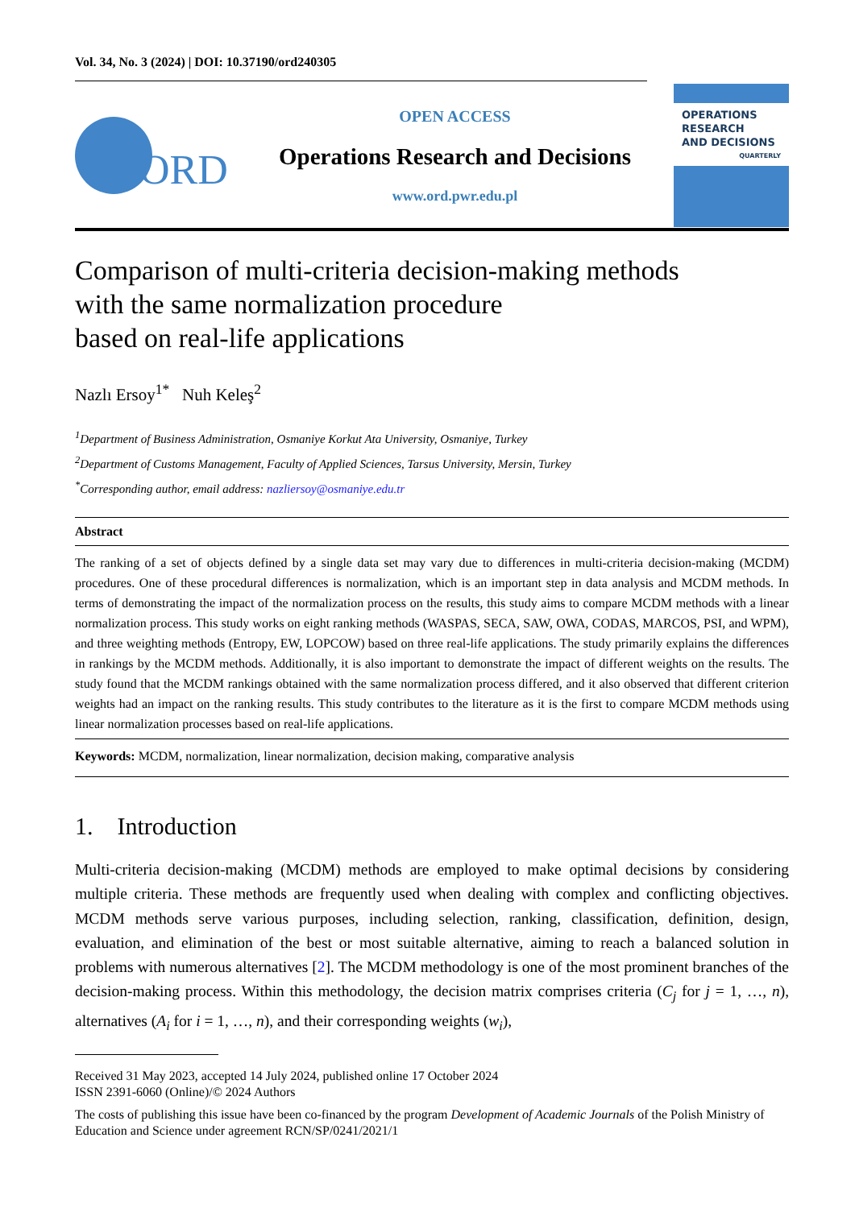Vol. 34, No. 3 (2024) | DOI: 10.37190/ord240305
ORD
OPEN ACCESS
Operations Research and Decisions
www.ord.pwr.edu.pl
OPERATIONS
RESEARCH
AND DECISIONS
QUARTERLY
Comparison of multi-criteria decision-making methods
with the same normalization procedure
based on real-life applications
Nazlı Ersoy<sup>1*</sup> Nuh Keleş<sup>2</sup>
<sup>1</sup> Department of Business Administration, Osmaniye Korkut Ata University, Osmaniye, Turkey
<sup>2</sup> Department of Customs Management, Faculty of Applied Sciences, Tarsus University, Mersin, Turkey
<sup>*</sup> Corresponding author, email address: nazliersoy@osmaniye.edu.tr
Abstract
The ranking of a set of objects defined by a single data set may vary due to differences in multi-criteria decision-making (MCDM) procedures. One of these procedural differences is normalization, which is an important step in data analysis and MCDM methods. In terms of demonstrating the impact of the normalization process on the results, this study aims to compare MCDM methods with a linear normalization process. This study works on eight ranking methods (WASPAS, SECA, SAW, OWA, CODAS, MARCOS, PSI, and WPM), and three weighting methods (Entropy, EW, LOPCOW) based on three real-life applications. The study primarily explains the differences in rankings by the MCDM methods. Additionally, it is also important to demonstrate the impact of different weights on the results. The study found that the MCDM rankings obtained with the same normalization process differed, and it also observed that different criterion weights had an impact on the ranking results. This study contributes to the literature as it is the first to compare MCDM methods using linear normalization processes based on real-life applications.
Keywords: MCDM, normalization, linear normalization, decision making, comparative analysis
1. Introduction
Multi-criteria decision-making (MCDM) methods are employed to make optimal decisions by considering multiple criteria. These methods are frequently used when dealing with complex and conflicting objectives. MCDM methods serve various purposes, including selection, ranking, classification, definition, design, evaluation, and elimination of the best or most suitable alternative, aiming to reach a balanced solution in problems with numerous alternatives [2]. The MCDM methodology is one of the most prominent branches of the decision-making process. Within this methodology, the decision matrix comprises criteria (C<sub>j</sub> for j = 1, …, n), alternatives (A<sub>i</sub> for i = 1, …, n), and their corresponding weights (w<sub>i</sub>),
Received 31 May 2023, accepted 14 July 2024, published online 17 October 2024
ISSN 2391-6060 (Online)/© 2024 Authors
The costs of publishing this issue have been co-financed by the program Development of Academic Journals of the Polish Ministry of Education and Science under agreement RCN/SP/0241/2021/1